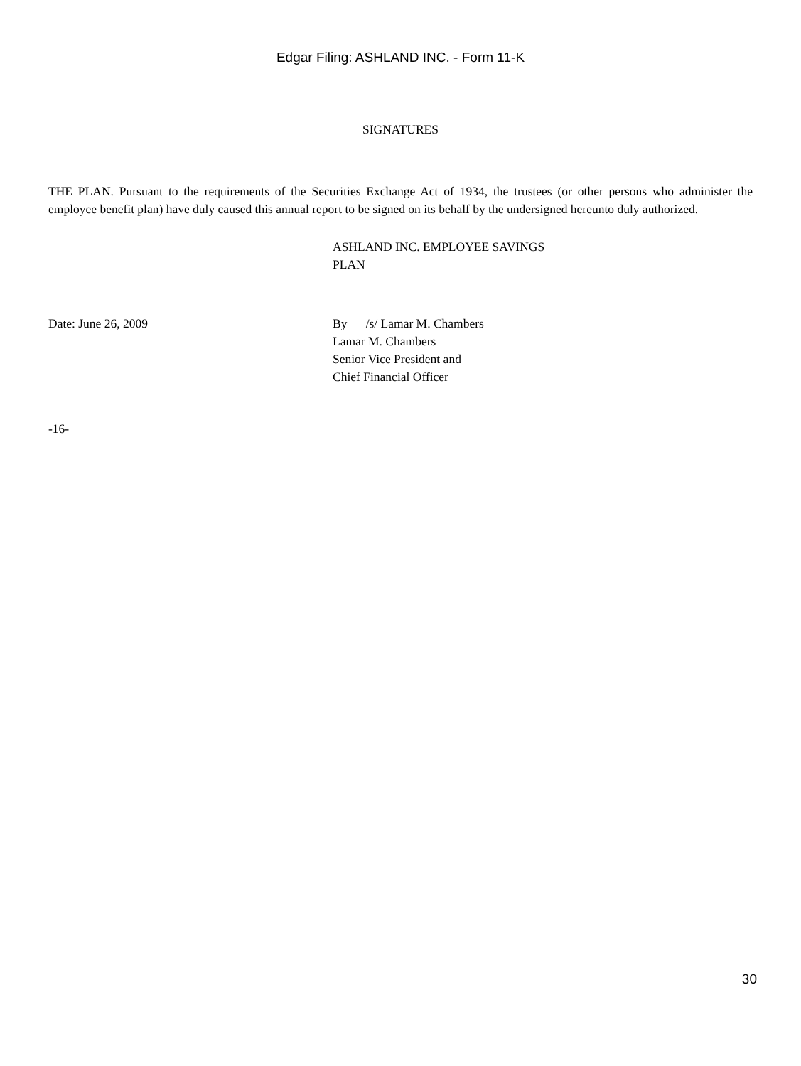Edgar Filing: ASHLAND INC. - Form 11-K
SIGNATURES
THE PLAN. Pursuant to the requirements of the Securities Exchange Act of 1934, the trustees (or other persons who administer the employee benefit plan) have duly caused this annual report to be signed on its behalf by the undersigned hereunto duly authorized.
ASHLAND INC. EMPLOYEE SAVINGS
PLAN
Date: June 26, 2009 By /s/ Lamar M. Chambers
Lamar M. Chambers
Senior Vice President and
Chief Financial Officer
-16-
30